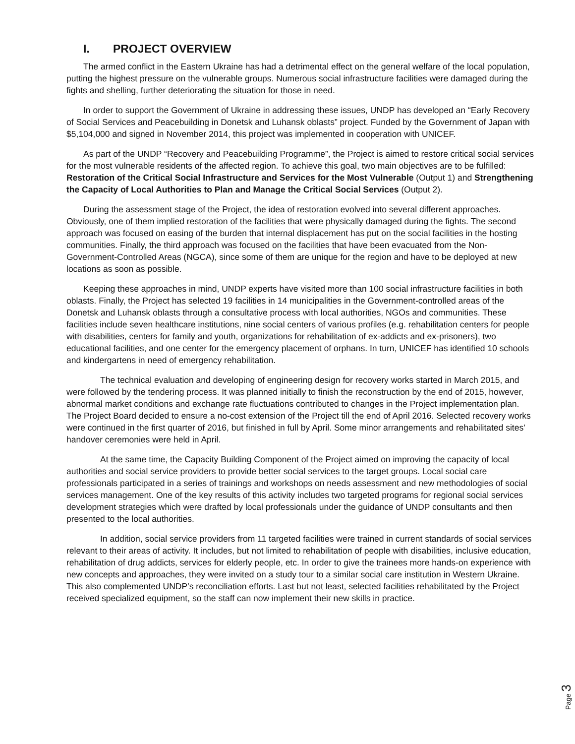I. PROJECT OVERVIEW
The armed conflict in the Eastern Ukraine has had a detrimental effect on the general welfare of the local population, putting the highest pressure on the vulnerable groups. Numerous social infrastructure facilities were damaged during the fights and shelling, further deteriorating the situation for those in need.
In order to support the Government of Ukraine in addressing these issues, UNDP has developed an “Early Recovery of Social Services and Peacebuilding in Donetsk and Luhansk oblasts” project. Funded by the Government of Japan with $5,104,000 and signed in November 2014, this project was implemented in cooperation with UNICEF.
As part of the UNDP “Recovery and Peacebuilding Programme”, the Project is aimed to restore critical social services for the most vulnerable residents of the affected region. To achieve this goal, two main objectives are to be fulfilled: Restoration of the Critical Social Infrastructure and Services for the Most Vulnerable (Output 1) and Strengthening the Capacity of Local Authorities to Plan and Manage the Critical Social Services (Output 2).
During the assessment stage of the Project, the idea of restoration evolved into several different approaches. Obviously, one of them implied restoration of the facilities that were physically damaged during the fights. The second approach was focused on easing of the burden that internal displacement has put on the social facilities in the hosting communities. Finally, the third approach was focused on the facilities that have been evacuated from the Non-Government-Controlled Areas (NGCA), since some of them are unique for the region and have to be deployed at new locations as soon as possible.
Keeping these approaches in mind, UNDP experts have visited more than 100 social infrastructure facilities in both oblasts. Finally, the Project has selected 19 facilities in 14 municipalities in the Government-controlled areas of the Donetsk and Luhansk oblasts through a consultative process with local authorities, NGOs and communities. These facilities include seven healthcare institutions, nine social centers of various profiles (e.g. rehabilitation centers for people with disabilities, centers for family and youth, organizations for rehabilitation of ex-addicts and ex-prisoners), two educational facilities, and one center for the emergency placement of orphans. In turn, UNICEF has identified 10 schools and kindergartens in need of emergency rehabilitation.
The technical evaluation and developing of engineering design for recovery works started in March 2015, and were followed by the tendering process. It was planned initially to finish the reconstruction by the end of 2015, however, abnormal market conditions and exchange rate fluctuations contributed to changes in the Project implementation plan. The Project Board decided to ensure a no-cost extension of the Project till the end of April 2016. Selected recovery works were continued in the first quarter of 2016, but finished in full by April. Some minor arrangements and rehabilitated sites’ handover ceremonies were held in April.
At the same time, the Capacity Building Component of the Project aimed on improving the capacity of local authorities and social service providers to provide better social services to the target groups. Local social care professionals participated in a series of trainings and workshops on needs assessment and new methodologies of social services management. One of the key results of this activity includes two targeted programs for regional social services development strategies which were drafted by local professionals under the guidance of UNDP consultants and then presented to the local authorities.
In addition, social service providers from 11 targeted facilities were trained in current standards of social services relevant to their areas of activity. It includes, but not limited to rehabilitation of people with disabilities, inclusive education, rehabilitation of drug addicts, services for elderly people, etc. In order to give the trainees more hands-on experience with new concepts and approaches, they were invited on a study tour to a similar social care institution in Western Ukraine. This also complemented UNDP’s reconciliation efforts. Last but not least, selected facilities rehabilitated by the Project received specialized equipment, so the staff can now implement their new skills in practice.
Page 3